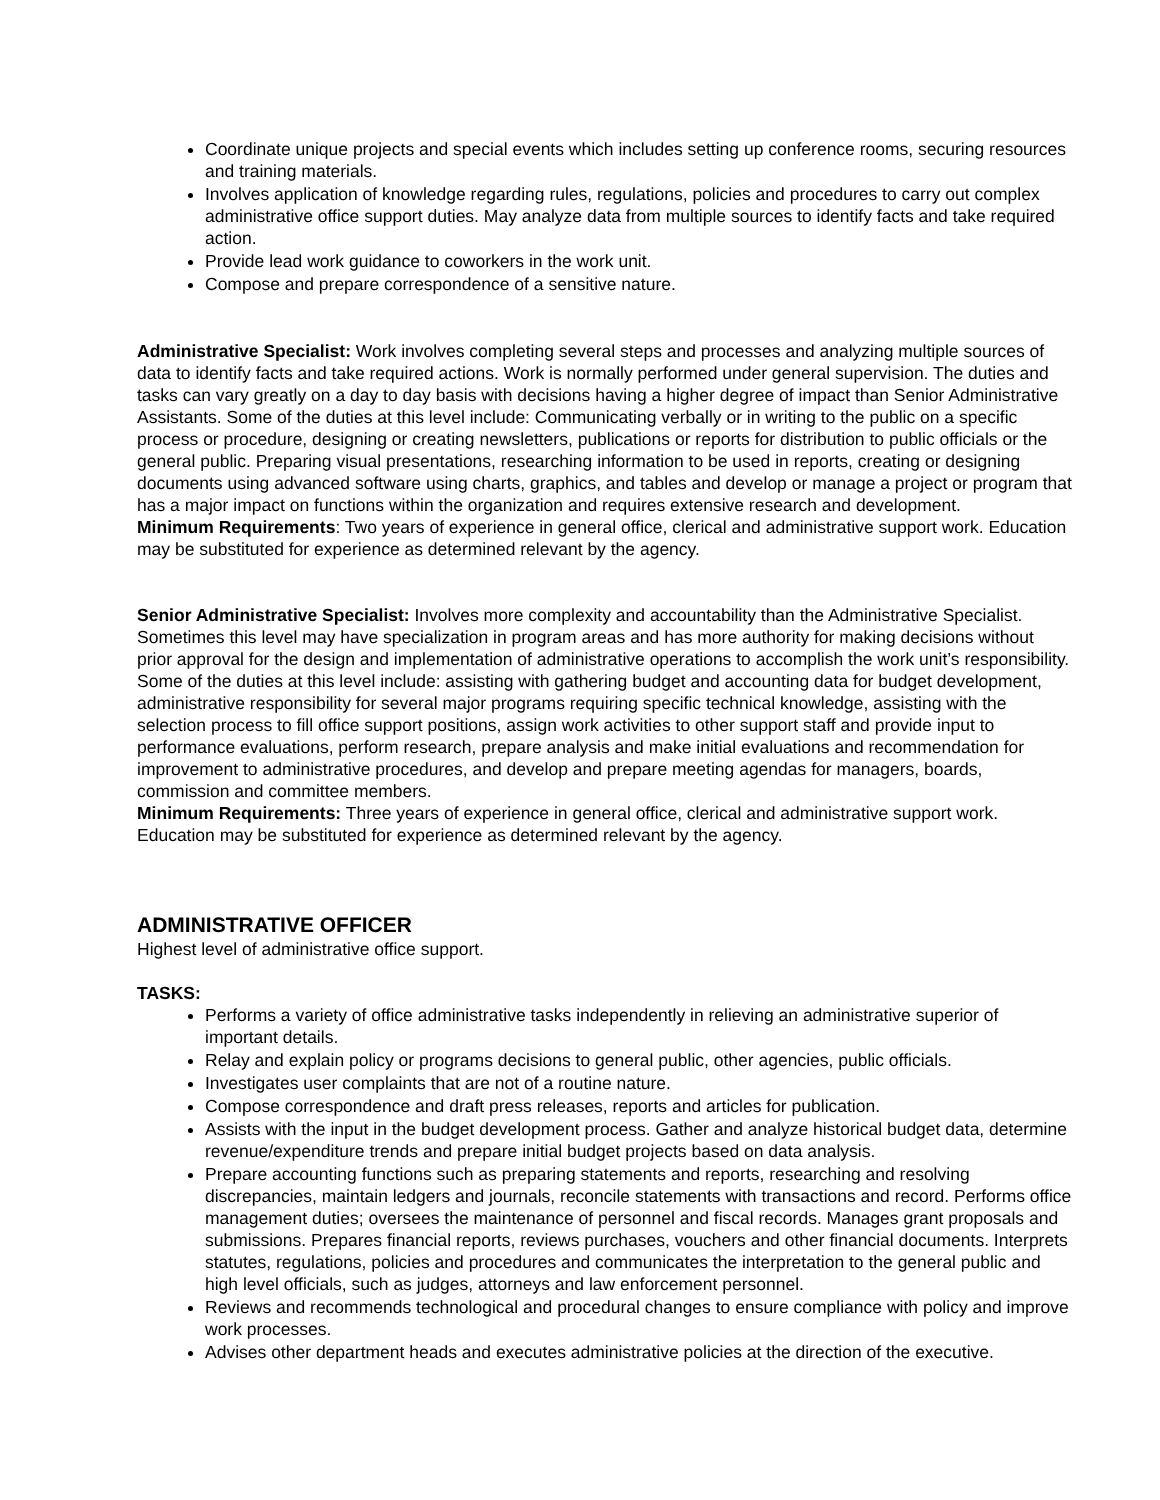Coordinate unique projects and special events which includes setting up conference rooms, securing resources and training materials.
Involves application of knowledge regarding rules, regulations, policies and procedures to carry out complex administrative office support duties. May analyze data from multiple sources to identify facts and take required action.
Provide lead work guidance to coworkers in the work unit.
Compose and prepare correspondence of a sensitive nature.
Administrative Specialist: Work involves completing several steps and processes and analyzing multiple sources of data to identify facts and take required actions. Work is normally performed under general supervision. The duties and tasks can vary greatly on a day to day basis with decisions having a higher degree of impact than Senior Administrative Assistants. Some of the duties at this level include: Communicating verbally or in writing to the public on a specific process or procedure, designing or creating newsletters, publications or reports for distribution to public officials or the general public. Preparing visual presentations, researching information to be used in reports, creating or designing documents using advanced software using charts, graphics, and tables and develop or manage a project or program that has a major impact on functions within the organization and requires extensive research and development.
Minimum Requirements: Two years of experience in general office, clerical and administrative support work. Education may be substituted for experience as determined relevant by the agency.
Senior Administrative Specialist: Involves more complexity and accountability than the Administrative Specialist. Sometimes this level may have specialization in program areas and has more authority for making decisions without prior approval for the design and implementation of administrative operations to accomplish the work unit’s responsibility. Some of the duties at this level include: assisting with gathering budget and accounting data for budget development, administrative responsibility for several major programs requiring specific technical knowledge, assisting with the selection process to fill office support positions, assign work activities to other support staff and provide input to performance evaluations, perform research, prepare analysis and make initial evaluations and recommendation for improvement to administrative procedures, and develop and prepare meeting agendas for managers, boards, commission and committee members.
Minimum Requirements: Three years of experience in general office, clerical and administrative support work. Education may be substituted for experience as determined relevant by the agency.
ADMINISTRATIVE OFFICER
Highest level of administrative office support.
TASKS:
Performs a variety of office administrative tasks independently in relieving an administrative superior of important details.
Relay and explain policy or programs decisions to general public, other agencies, public officials.
Investigates user complaints that are not of a routine nature.
Compose correspondence and draft press releases, reports and articles for publication.
Assists with the input in the budget development process. Gather and analyze historical budget data, determine revenue/expenditure trends and prepare initial budget projects based on data analysis.
Prepare accounting functions such as preparing statements and reports, researching and resolving discrepancies, maintain ledgers and journals, reconcile statements with transactions and record. Performs office management duties; oversees the maintenance of personnel and fiscal records. Manages grant proposals and submissions. Prepares financial reports, reviews purchases, vouchers and other financial documents. Interprets statutes, regulations, policies and procedures and communicates the interpretation to the general public and high level officials, such as judges, attorneys and law enforcement personnel.
Reviews and recommends technological and procedural changes to ensure compliance with policy and improve work processes.
Advises other department heads and executes administrative policies at the direction of the executive.